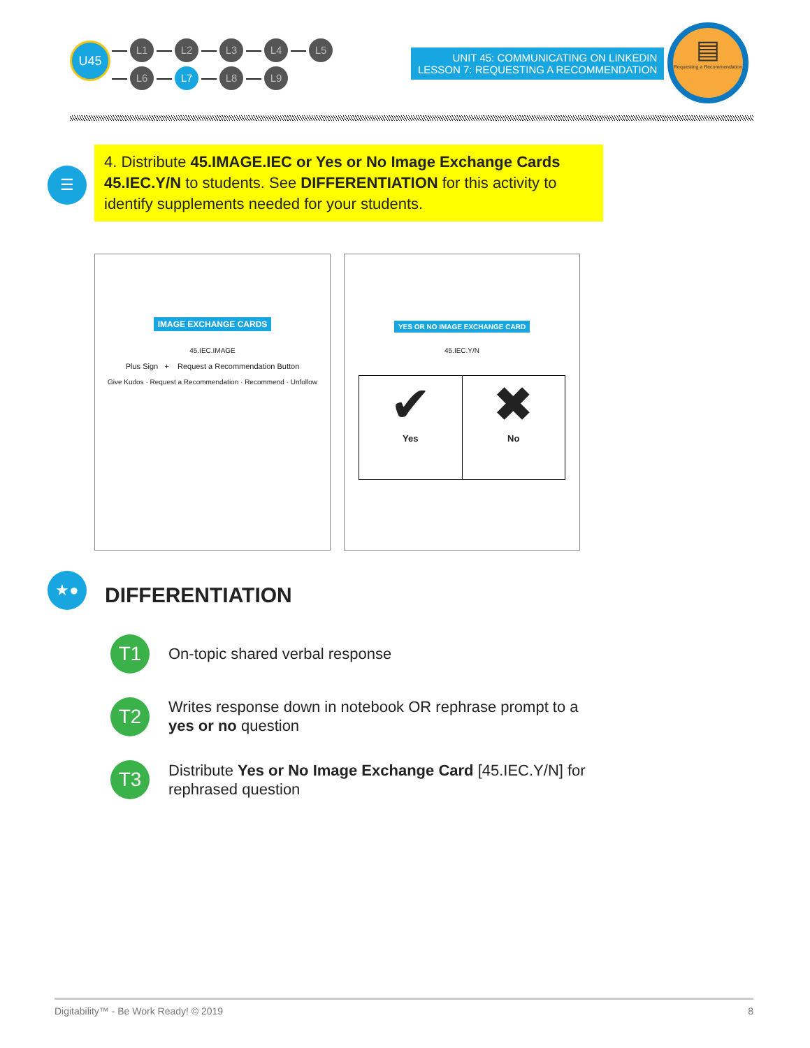U45
L1 L2 L3 L4 L5
L6 L7 L8 L9
UNIT 45: COMMUNICATING ON LINKEDIN
LESSON 7: REQUESTING A RECOMMENDATION
▤
Requesting a Recommendation
☰
4. Distribute 45.IMAGE.IEC or Yes or No Image Exchange Cards 45.IEC.Y/N to students. See DIFFERENTIATION for this activity to identify supplements needed for your students.
IMAGE EXCHANGE CARDS
45.IEC.IMAGE
Plus Sign + Request a Recommendation Button
Give Kudos · Request a Recommendation · Recommend · Unfollow
YES OR NO IMAGE EXCHANGE CARD
45.IEC.Y/N
✔
Yes
✖
No
★●
DIFFERENTIATION
T1 On-topic shared verbal response
T2
Writes response down in notebook OR rephrase prompt to a yes or no question
T3
Distribute Yes or No Image Exchange Card [45.IEC.Y/N] for rephrased question
Digitability™ - Be Work Ready! © 2019 8